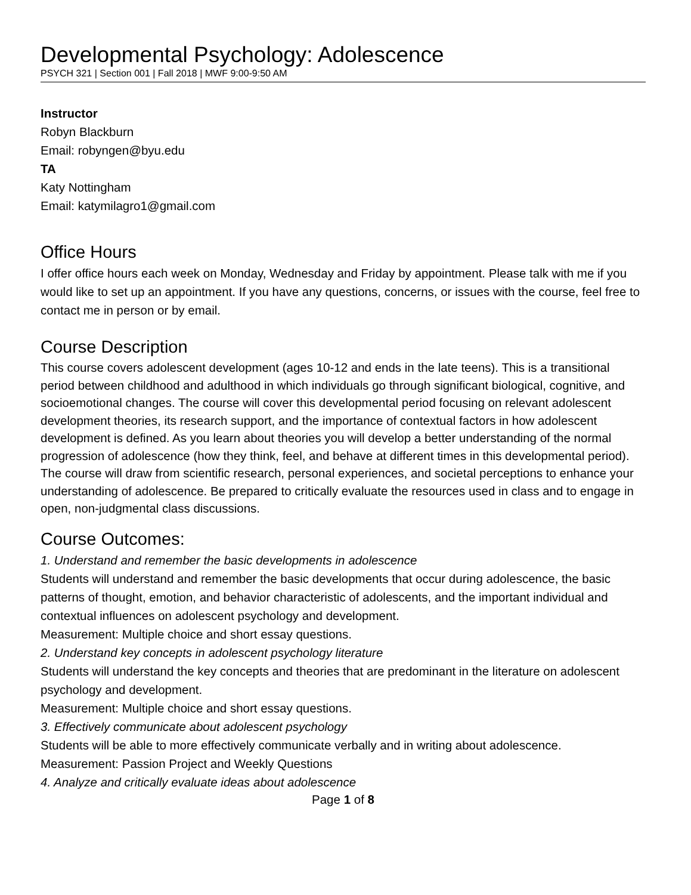Developmental Psychology: Adolescence
PSYCH 321 | Section 001 | Fall 2018 | MWF 9:00-9:50 AM
Instructor
Robyn Blackburn
Email: robyngen@byu.edu
TA
Katy Nottingham
Email: katymilagro1@gmail.com
Office Hours
I offer office hours each week on Monday, Wednesday and Friday by appointment. Please talk with me if you would like to set up an appointment. If you have any questions, concerns, or issues with the course, feel free to contact me in person or by email.
Course Description
This course covers adolescent development (ages 10-12 and ends in the late teens). This is a transitional period between childhood and adulthood in which individuals go through significant biological, cognitive, and socioemotional changes. The course will cover this developmental period focusing on relevant adolescent development theories, its research support, and the importance of contextual factors in how adolescent development is defined. As you learn about theories you will develop a better understanding of the normal progression of adolescence (how they think, feel, and behave at different times in this developmental period). The course will draw from scientific research, personal experiences, and societal perceptions to enhance your understanding of adolescence. Be prepared to critically evaluate the resources used in class and to engage in open, non-judgmental class discussions.
Course Outcomes:
1. Understand and remember the basic developments in adolescence
Students will understand and remember the basic developments that occur during adolescence, the basic patterns of thought, emotion, and behavior characteristic of adolescents, and the important individual and contextual influences on adolescent psychology and development.
Measurement: Multiple choice and short essay questions.
2. Understand key concepts in adolescent psychology literature
Students will understand the key concepts and theories that are predominant in the literature on adolescent psychology and development.
Measurement: Multiple choice and short essay questions.
3. Effectively communicate about adolescent psychology
Students will be able to more effectively communicate verbally and in writing about adolescence.
Measurement: Passion Project and Weekly Questions
4. Analyze and critically evaluate ideas about adolescence
Page 1 of 8